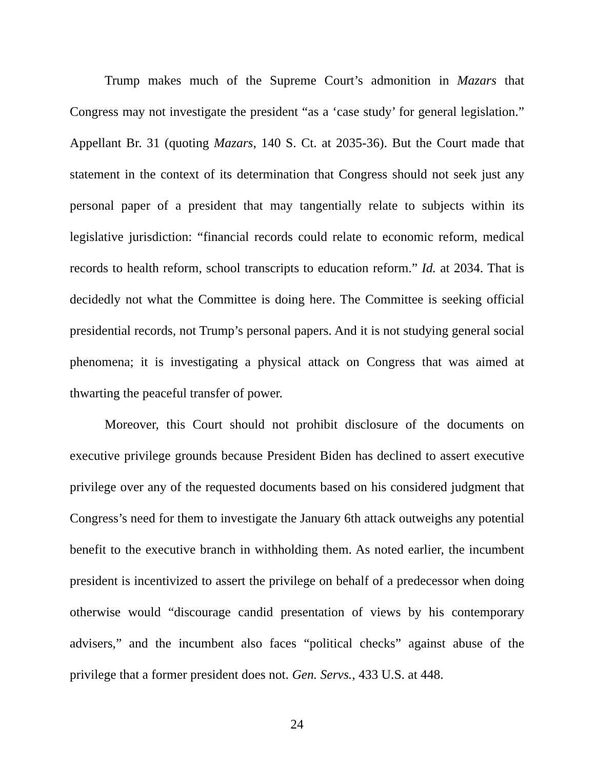Trump makes much of the Supreme Court’s admonition in Mazars that Congress may not investigate the president “as a ‘case study’ for general legislation.” Appellant Br. 31 (quoting Mazars, 140 S. Ct. at 2035-36). But the Court made that statement in the context of its determination that Congress should not seek just any personal paper of a president that may tangentially relate to subjects within its legislative jurisdiction: “financial records could relate to economic reform, medical records to health reform, school transcripts to education reform.” Id. at 2034. That is decidedly not what the Committee is doing here. The Committee is seeking official presidential records, not Trump’s personal papers. And it is not studying general social phenomena; it is investigating a physical attack on Congress that was aimed at thwarting the peaceful transfer of power.
Moreover, this Court should not prohibit disclosure of the documents on executive privilege grounds because President Biden has declined to assert executive privilege over any of the requested documents based on his considered judgment that Congress’s need for them to investigate the January 6th attack outweighs any potential benefit to the executive branch in withholding them. As noted earlier, the incumbent president is incentivized to assert the privilege on behalf of a predecessor when doing otherwise would “discourage candid presentation of views by his contemporary advisers,” and the incumbent also faces “political checks” against abuse of the privilege that a former president does not. Gen. Servs., 433 U.S. at 448.
24